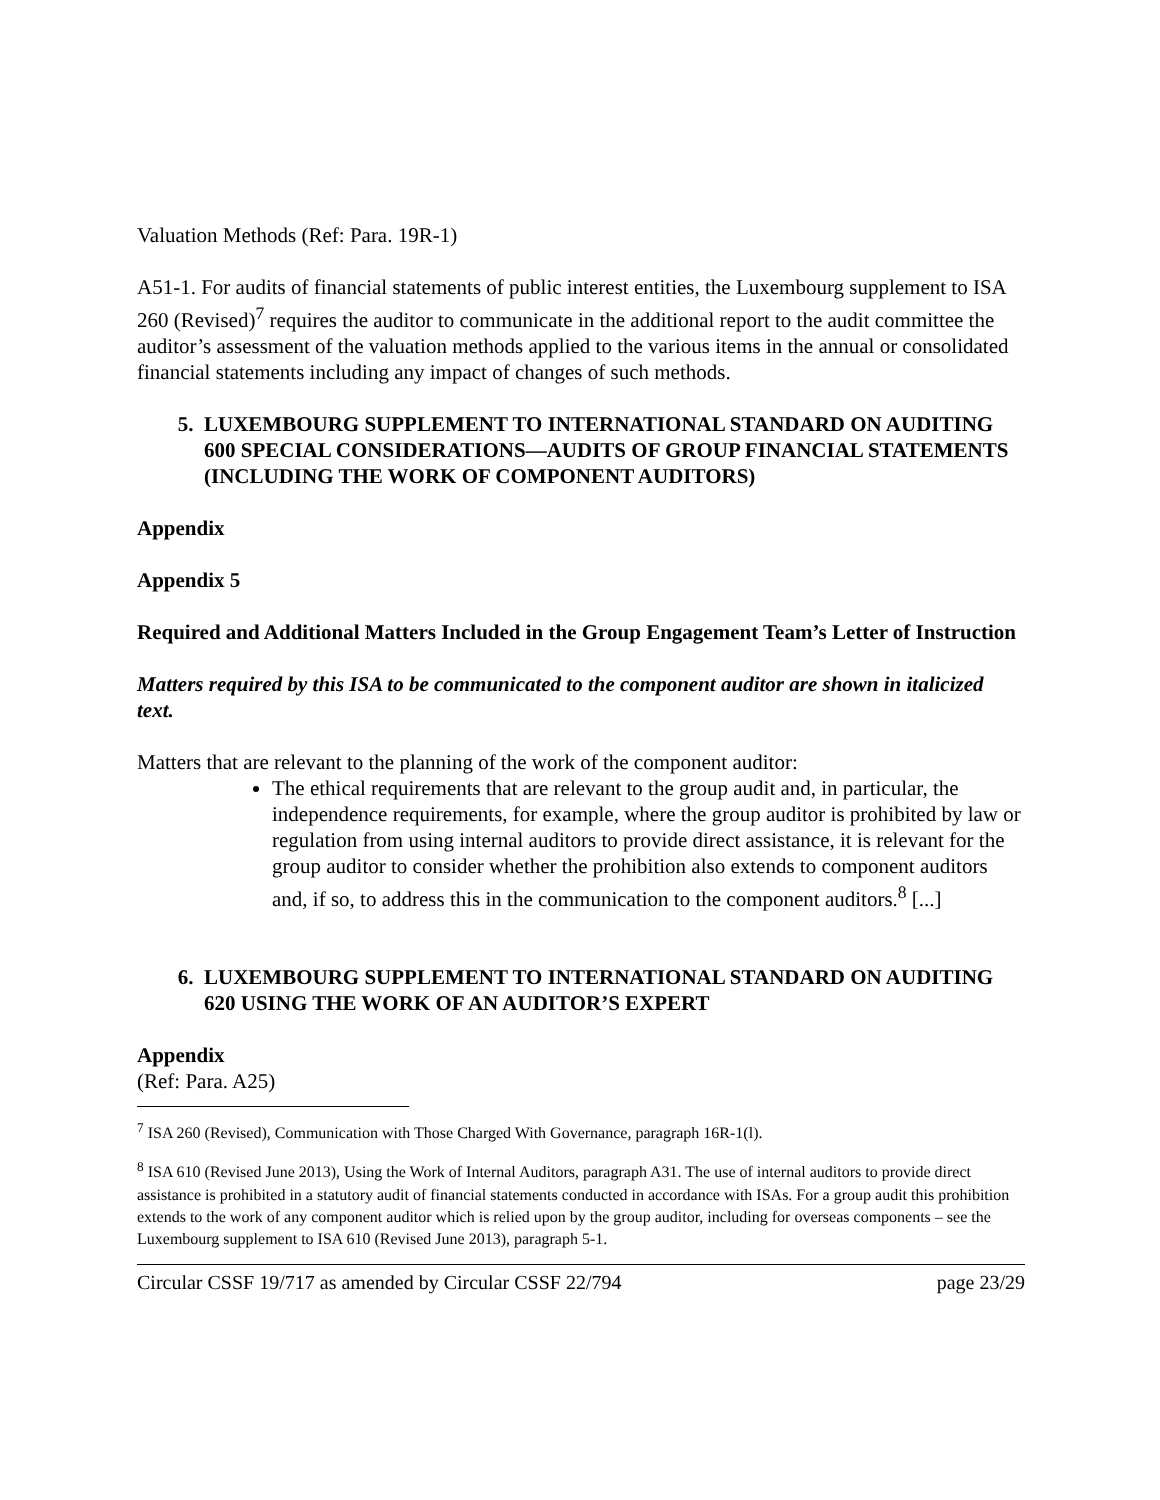Valuation Methods (Ref: Para. 19R-1)
A51-1. For audits of financial statements of public interest entities, the Luxembourg supplement to ISA 260 (Revised)<sup>7</sup> requires the auditor to communicate in the additional report to the audit committee the auditor’s assessment of the valuation methods applied to the various items in the annual or consolidated financial statements including any impact of changes of such methods.
5. LUXEMBOURG SUPPLEMENT TO INTERNATIONAL STANDARD ON AUDITING 600 SPECIAL CONSIDERATIONS—AUDITS OF GROUP FINANCIAL STATEMENTS (INCLUDING THE WORK OF COMPONENT AUDITORS)
Appendix
Appendix 5
Required and Additional Matters Included in the Group Engagement Team’s Letter of Instruction
Matters required by this ISA to be communicated to the component auditor are shown in italicized text.
Matters that are relevant to the planning of the work of the component auditor:
The ethical requirements that are relevant to the group audit and, in particular, the independence requirements, for example, where the group auditor is prohibited by law or regulation from using internal auditors to provide direct assistance, it is relevant for the group auditor to consider whether the prohibition also extends to component auditors and, if so, to address this in the communication to the component auditors.<sup>8</sup> [...]
6. LUXEMBOURG SUPPLEMENT TO INTERNATIONAL STANDARD ON AUDITING 620 USING THE WORK OF AN AUDITOR’S EXPERT
Appendix
(Ref: Para. A25)
<sup>7</sup> ISA 260 (Revised), Communication with Those Charged With Governance, paragraph 16R-1(l).
<sup>8</sup> ISA 610 (Revised June 2013), Using the Work of Internal Auditors, paragraph A31. The use of internal auditors to provide direct assistance is prohibited in a statutory audit of financial statements conducted in accordance with ISAs. For a group audit this prohibition extends to the work of any component auditor which is relied upon by the group auditor, including for overseas components – see the Luxembourg supplement to ISA 610 (Revised June 2013), paragraph 5-1.
Circular CSSF 19/717 as amended by Circular CSSF 22/794 page 23/29